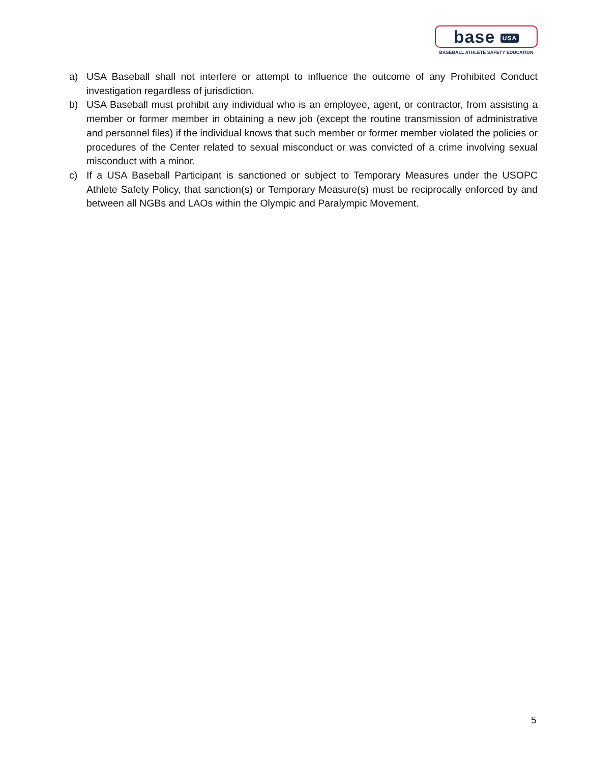base USA
BASEBALL ATHLETE SAFETY EDUCATION
a) USA Baseball shall not interfere or attempt to influence the outcome of any Prohibited Conduct investigation regardless of jurisdiction.
b) USA Baseball must prohibit any individual who is an employee, agent, or contractor, from assisting a member or former member in obtaining a new job (except the routine transmission of administrative and personnel files) if the individual knows that such member or former member violated the policies or procedures of the Center related to sexual misconduct or was convicted of a crime involving sexual misconduct with a minor.
c) If a USA Baseball Participant is sanctioned or subject to Temporary Measures under the USOPC Athlete Safety Policy, that sanction(s) or Temporary Measure(s) must be reciprocally enforced by and between all NGBs and LAOs within the Olympic and Paralympic Movement.
5